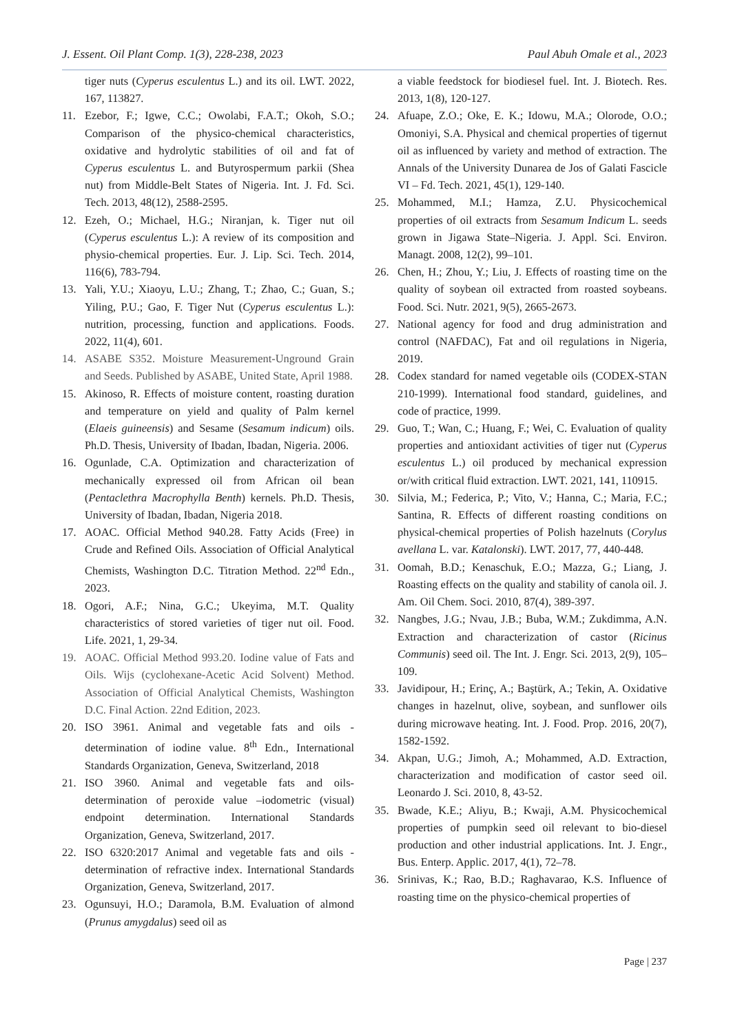J. Essent. Oil Plant Comp. 1(3), 228-238, 2023 Paul Abuh Omale et al., 2023
tiger nuts (Cyperus esculentus L.) and its oil. LWT. 2022, 167, 113827.
11. Ezebor, F.; Igwe, C.C.; Owolabi, F.A.T.; Okoh, S.O.; Comparison of the physico-chemical characteristics, oxidative and hydrolytic stabilities of oil and fat of Cyperus esculentus L. and Butyrospermum parkii (Shea nut) from Middle-Belt States of Nigeria. Int. J. Fd. Sci. Tech. 2013, 48(12), 2588-2595.
12. Ezeh, O.; Michael, H.G.; Niranjan, k. Tiger nut oil (Cyperus esculentus L.): A review of its composition and physio-chemical properties. Eur. J. Lip. Sci. Tech. 2014, 116(6), 783-794.
13. Yali, Y.U.; Xiaoyu, L.U.; Zhang, T.; Zhao, C.; Guan, S.; Yiling, P.U.; Gao, F. Tiger Nut (Cyperus esculentus L.): nutrition, processing, function and applications. Foods. 2022, 11(4), 601.
14. ASABE S352. Moisture Measurement-Unground Grain and Seeds. Published by ASABE, United State, April 1988.
15. Akinoso, R. Effects of moisture content, roasting duration and temperature on yield and quality of Palm kernel (Elaeis guineensis) and Sesame (Sesamum indicum) oils. Ph.D. Thesis, University of Ibadan, Ibadan, Nigeria. 2006.
16. Ogunlade, C.A. Optimization and characterization of mechanically expressed oil from African oil bean (Pentaclethra Macrophylla Benth) kernels. Ph.D. Thesis, University of Ibadan, Ibadan, Nigeria 2018.
17. AOAC. Official Method 940.28. Fatty Acids (Free) in Crude and Refined Oils. Association of Official Analytical Chemists, Washington D.C. Titration Method. 22<sup>nd</sup> Edn., 2023.
18. Ogori, A.F.; Nina, G.C.; Ukeyima, M.T. Quality characteristics of stored varieties of tiger nut oil. Food. Life. 2021, 1, 29-34.
19. AOAC. Official Method 993.20. Iodine value of Fats and Oils. Wijs (cyclohexane-Acetic Acid Solvent) Method. Association of Official Analytical Chemists, Washington D.C. Final Action. 22nd Edition, 2023.
20. ISO 3961. Animal and vegetable fats and oils - determination of iodine value. 8<sup>th</sup> Edn., International Standards Organization, Geneva, Switzerland, 2018
21. ISO 3960. Animal and vegetable fats and oils-determination of peroxide value –iodometric (visual) endpoint determination. International Standards Organization, Geneva, Switzerland, 2017.
22. ISO 6320:2017 Animal and vegetable fats and oils - determination of refractive index. International Standards Organization, Geneva, Switzerland, 2017.
23. Ogunsuyi, H.O.; Daramola, B.M. Evaluation of almond (Prunus amygdalus) seed oil as
a viable feedstock for biodiesel fuel. Int. J. Biotech. Res. 2013, 1(8), 120-127.
24. Afuape, Z.O.; Oke, E. K.; Idowu, M.A.; Olorode, O.O.; Omoniyi, S.A. Physical and chemical properties of tigernut oil as influenced by variety and method of extraction. The Annals of the University Dunarea de Jos of Galati Fascicle VI – Fd. Tech. 2021, 45(1), 129-140.
25. Mohammed, M.I.; Hamza, Z.U. Physicochemical properties of oil extracts from Sesamum Indicum L. seeds grown in Jigawa State–Nigeria. J. Appl. Sci. Environ. Managt. 2008, 12(2), 99–101.
26. Chen, H.; Zhou, Y.; Liu, J. Effects of roasting time on the quality of soybean oil extracted from roasted soybeans. Food. Sci. Nutr. 2021, 9(5), 2665-2673.
27. National agency for food and drug administration and control (NAFDAC), Fat and oil regulations in Nigeria, 2019.
28. Codex standard for named vegetable oils (CODEX-STAN 210-1999). International food standard, guidelines, and code of practice, 1999.
29. Guo, T.; Wan, C.; Huang, F.; Wei, C. Evaluation of quality properties and antioxidant activities of tiger nut (Cyperus esculentus L.) oil produced by mechanical expression or/with critical fluid extraction. LWT. 2021, 141, 110915.
30. Silvia, M.; Federica, P.; Vito, V.; Hanna, C.; Maria, F.C.; Santina, R. Effects of different roasting conditions on physical-chemical properties of Polish hazelnuts (Corylus avellana L. var. Katalonski). LWT. 2017, 77, 440-448.
31. Oomah, B.D.; Kenaschuk, E.O.; Mazza, G.; Liang, J. Roasting effects on the quality and stability of canola oil. J. Am. Oil Chem. Soci. 2010, 87(4), 389-397.
32. Nangbes, J.G.; Nvau, J.B.; Buba, W.M.; Zukdimma, A.N. Extraction and characterization of castor (Ricinus Communis) seed oil. The Int. J. Engr. Sci. 2013, 2(9), 105–109.
33. Javidipour, H.; Erinç, A.; Baştürk, A.; Tekin, A. Oxidative changes in hazelnut, olive, soybean, and sunflower oils during microwave heating. Int. J. Food. Prop. 2016, 20(7), 1582-1592.
34. Akpan, U.G.; Jimoh, A.; Mohammed, A.D. Extraction, characterization and modification of castor seed oil. Leonardo J. Sci. 2010, 8, 43-52.
35. Bwade, K.E.; Aliyu, B.; Kwaji, A.M. Physicochemical properties of pumpkin seed oil relevant to bio-diesel production and other industrial applications. Int. J. Engr., Bus. Enterp. Applic. 2017, 4(1), 72–78.
36. Srinivas, K.; Rao, B.D.; Raghavarao, K.S. Influence of roasting time on the physico-chemical properties of
Page | 237